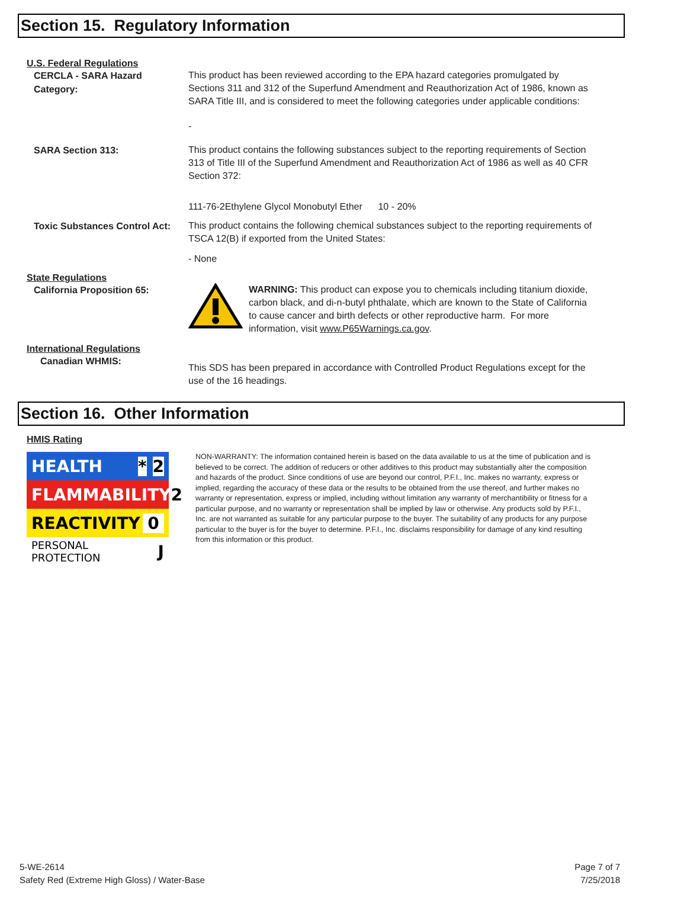Section 15. Regulatory Information
U.S. Federal Regulations
CERCLA - SARA Hazard Category:
This product has been reviewed according to the EPA hazard categories promulgated by Sections 311 and 312 of the Superfund Amendment and Reauthorization Act of 1986, known as SARA Title III, and is considered to meet the following categories under applicable conditions:
-
SARA Section 313:
This product contains the following substances subject to the reporting requirements of Section 313 of Title III of the Superfund Amendment and Reauthorization Act of 1986 as well as 40 CFR Section 372:
111-76-2Ethylene Glycol Monobutyl Ether 10 - 20%
Toxic Substances Control Act:
This product contains the following chemical substances subject to the reporting requirements of TSCA 12(B) if exported from the United States:
- None
State Regulations
California Proposition 65:
WARNING: This product can expose you to chemicals including titanium dioxide, carbon black, and di-n-butyl phthalate, which are known to the State of California to cause cancer and birth defects or other reproductive harm. For more information, visit www.P65Warnings.ca.gov.
International Regulations
Canadian WHMIS:
This SDS has been prepared in accordance with Controlled Product Regulations except for the use of the 16 headings.
Section 16. Other Information
HMIS Rating
HEALTH * 2
FLAMMABILITY 2
REACTIVITY 0
PERSONAL PROTECTION J
NON-WARRANTY: The information contained herein is based on the data available to us at the time of publication and is believed to be correct. The addition of reducers or other additives to this product may substantially alter the composition and hazards of the product. Since conditions of use are beyond our control, P.F.I., Inc. makes no warranty, express or implied, regarding the accuracy of these data or the results to be obtained from the use thereof, and further makes no warranty or representation, express or implied, including without limitation any warranty of merchantibility or fitness for a particular purpose, and no warranty or representation shall be implied by law or otherwise. Any products sold by P.F.I., Inc. are not warranted as suitable for any particular purpose to the buyer. The suitability of any products for any purpose particular to the buyer is for the buyer to determine. P.F.I., Inc. disclaims responsibility for damage of any kind resulting from this information or this product.
5-WE-2614
Safety Red (Extreme High Gloss) / Water-Base
Page 7 of 7
7/25/2018